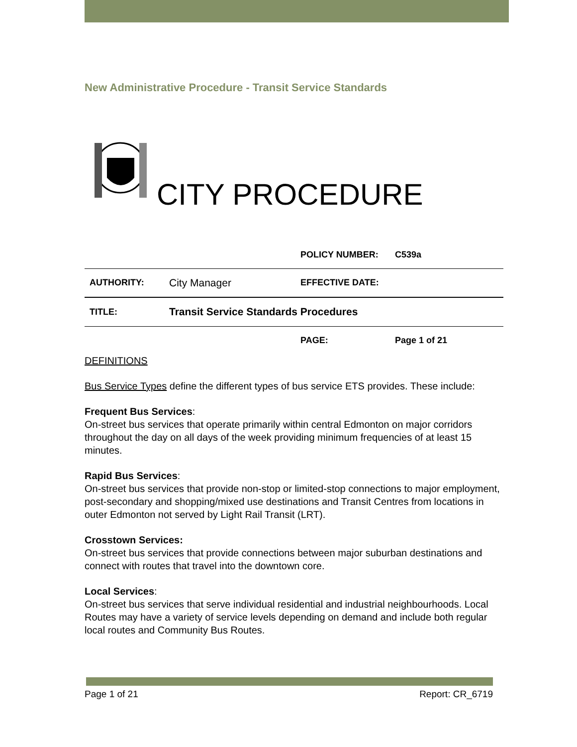New Administrative Procedure - Transit Service Standards
CITY PROCEDURE
| | | POLICY NUMBER: | C539a |
| AUTHORITY: | City Manager | EFFECTIVE DATE: | |
| TITLE: | Transit Service Standards Procedures | | |
| | | PAGE: | Page 1 of 21 |
DEFINITIONS
Bus Service Types define the different types of bus service ETS provides. These include:
Frequent Bus Services:
On-street bus services that operate primarily within central Edmonton on major corridors throughout the day on all days of the week providing minimum frequencies of at least 15 minutes.
Rapid Bus Services:
On-street bus services that provide non-stop or limited-stop connections to major employment, post-secondary and shopping/mixed use destinations and Transit Centres from locations in outer Edmonton not served by Light Rail Transit (LRT).
Crosstown Services:
On-street bus services that provide connections between major suburban destinations and connect with routes that travel into the downtown core.
Local Services:
On-street bus services that serve individual residential and industrial neighbourhoods. Local Routes may have a variety of service levels depending on demand and include both regular local routes and Community Bus Routes.
Page 1 of 21 Report: CR_6719